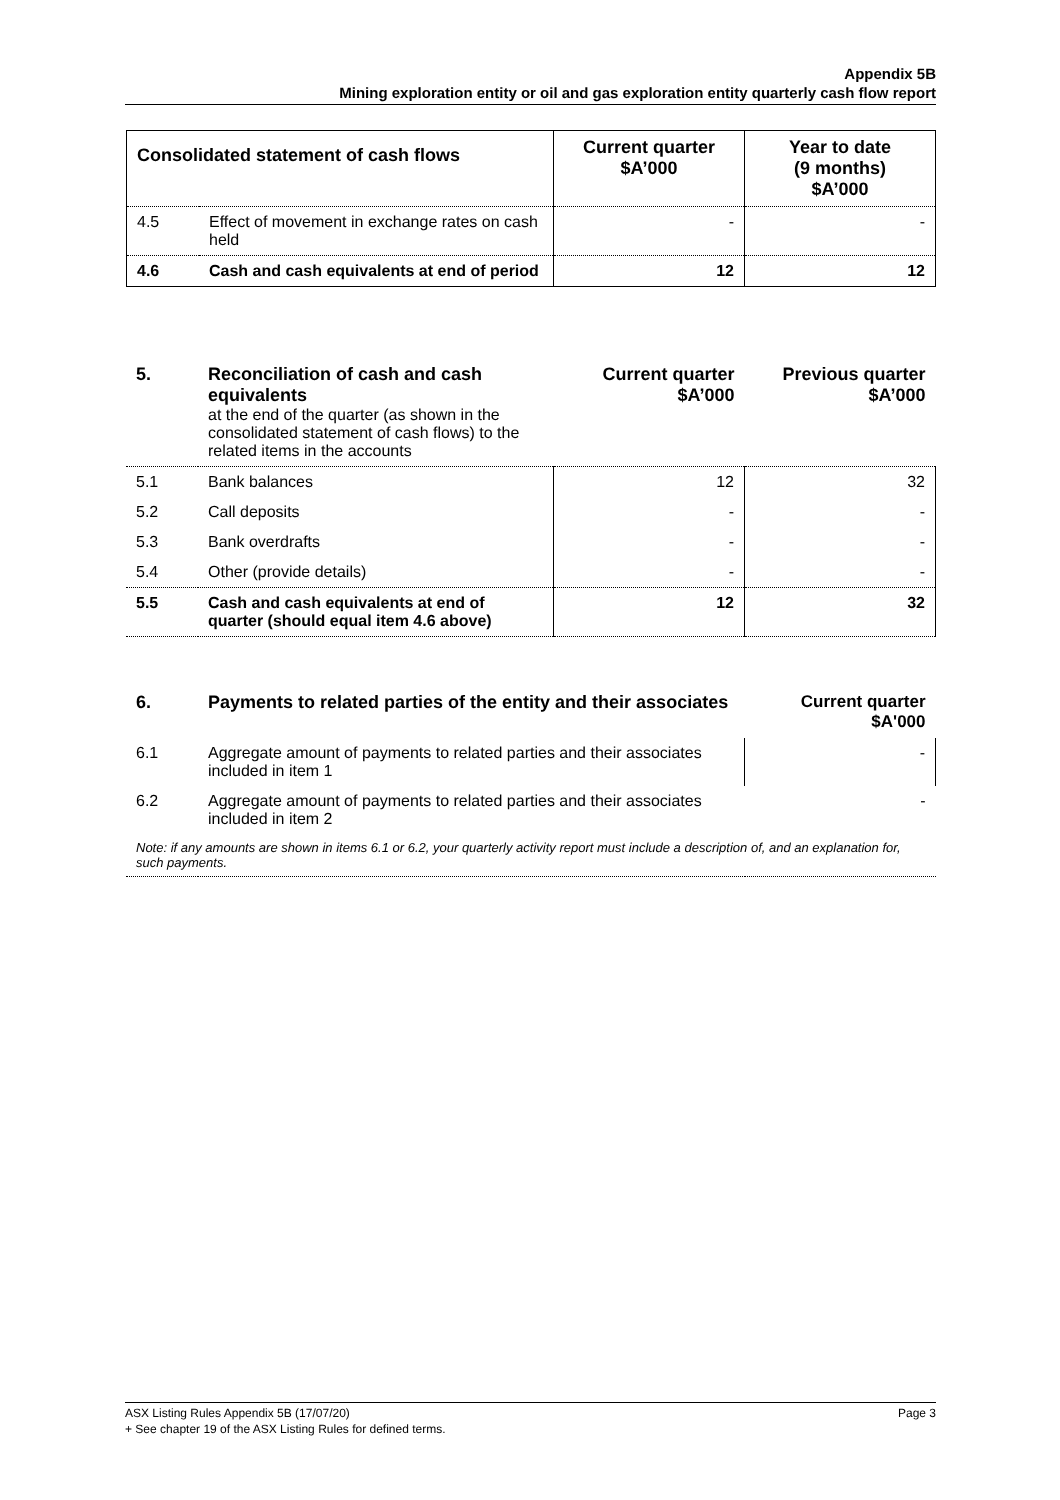Appendix 5B
Mining exploration entity or oil and gas exploration entity quarterly cash flow report
| Consolidated statement of cash flows | | Current quarter $A’000 | Year to date (9 months) $A’000 |
| --- | --- | --- | --- |
| 4.5 | Effect of movement in exchange rates on cash held | - | - |
| 4.6 | Cash and cash equivalents at end of period | 12 | 12 |
| 5. | Reconciliation of cash and cash equivalents at the end of the quarter (as shown in the consolidated statement of cash flows) to the related items in the accounts | Current quarter $A’000 | Previous quarter $A’000 |
| 5.1 | Bank balances | 12 | 32 |
| 5.2 | Call deposits | - | - |
| 5.3 | Bank overdrafts | - | - |
| 5.4 | Other (provide details) | - | - |
| 5.5 | Cash and cash equivalents at end of quarter (should equal item 4.6 above) | 12 | 32 |
| 6. | Payments to related parties of the entity and their associates | Current quarter $A'000 |
| 6.1 | Aggregate amount of payments to related parties and their associates included in item 1 | - |
| 6.2 | Aggregate amount of payments to related parties and their associates included in item 2 | - |
| Note: if any amounts are shown in items 6.1 or 6.2, your quarterly activity report must include a description of, and an explanation for, such payments. | | |
ASX Listing Rules Appendix 5B (17/07/20) Page 3
+ See chapter 19 of the ASX Listing Rules for defined terms.